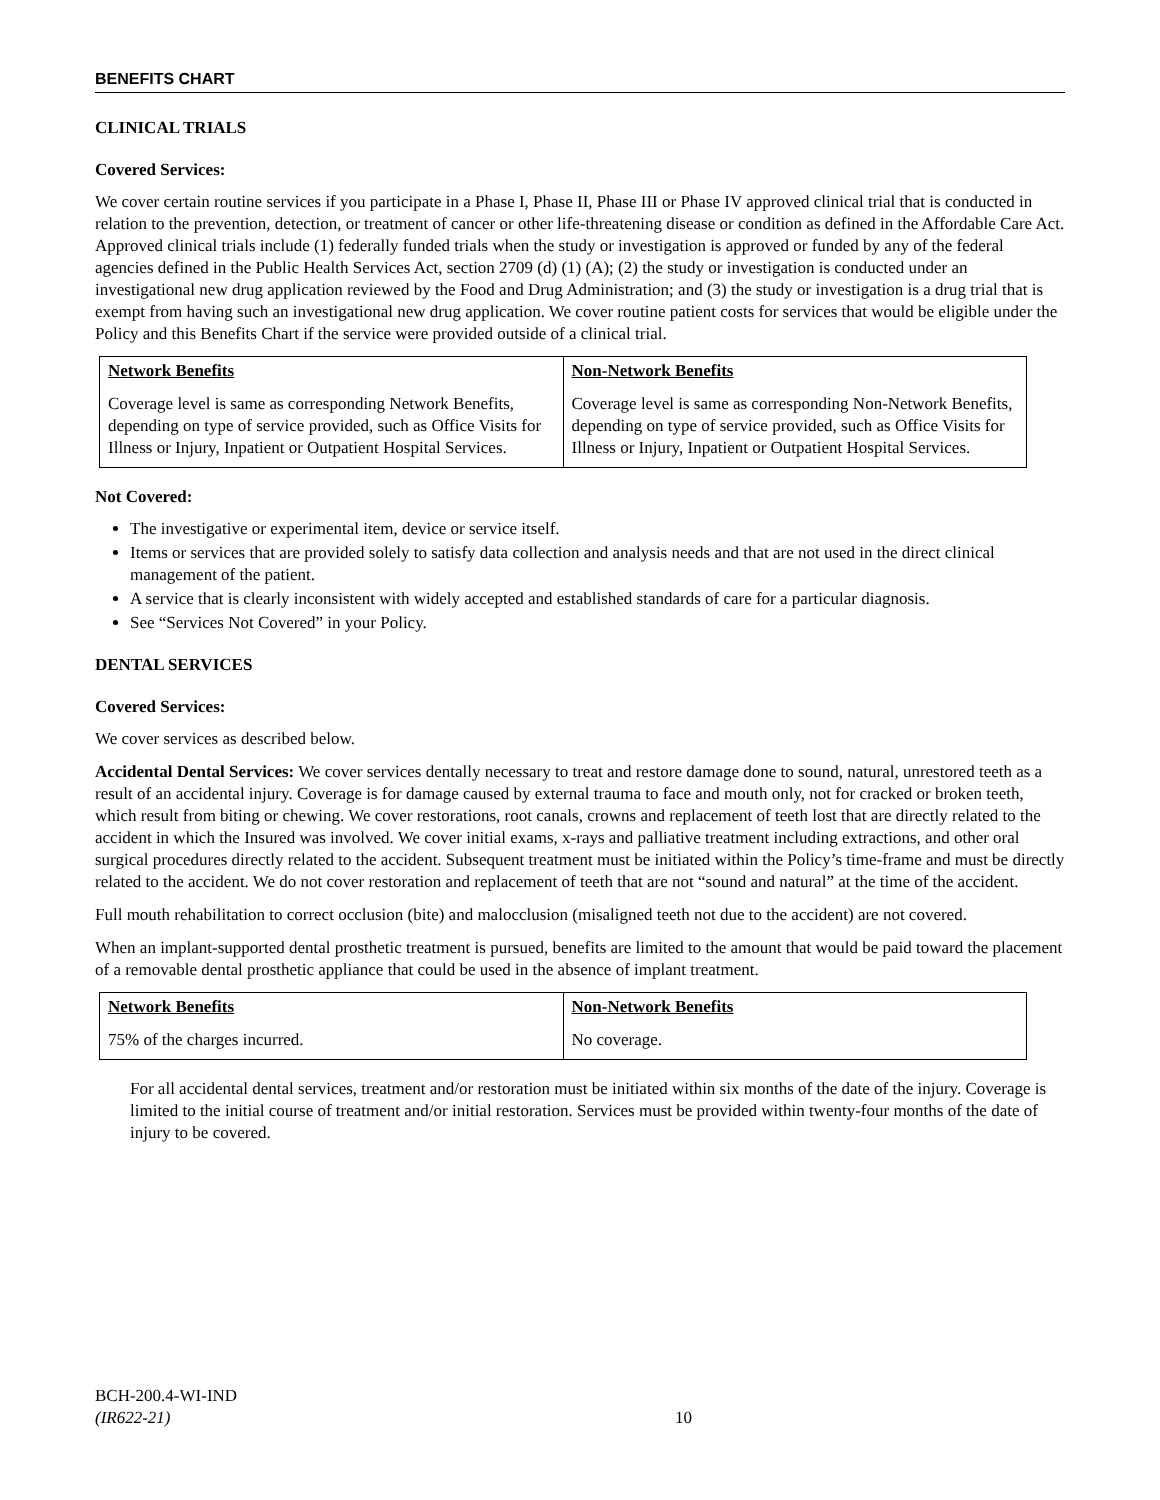BENEFITS CHART
CLINICAL TRIALS
Covered Services:
We cover certain routine services if you participate in a Phase I, Phase II, Phase III or Phase IV approved clinical trial that is conducted in relation to the prevention, detection, or treatment of cancer or other life-threatening disease or condition as defined in the Affordable Care Act. Approved clinical trials include (1) federally funded trials when the study or investigation is approved or funded by any of the federal agencies defined in the Public Health Services Act, section 2709 (d) (1) (A); (2) the study or investigation is conducted under an investigational new drug application reviewed by the Food and Drug Administration; and (3) the study or investigation is a drug trial that is exempt from having such an investigational new drug application. We cover routine patient costs for services that would be eligible under the Policy and this Benefits Chart if the service were provided outside of a clinical trial.
| Network Benefits | Non-Network Benefits |
| --- | --- |
| Coverage level is same as corresponding Network Benefits, depending on type of service provided, such as Office Visits for Illness or Injury, Inpatient or Outpatient Hospital Services. | Coverage level is same as corresponding Non-Network Benefits, depending on type of service provided, such as Office Visits for Illness or Injury, Inpatient or Outpatient Hospital Services. |
Not Covered:
The investigative or experimental item, device or service itself.
Items or services that are provided solely to satisfy data collection and analysis needs and that are not used in the direct clinical management of the patient.
A service that is clearly inconsistent with widely accepted and established standards of care for a particular diagnosis.
See “Services Not Covered” in your Policy.
DENTAL SERVICES
Covered Services:
We cover services as described below.
Accidental Dental Services: We cover services dentally necessary to treat and restore damage done to sound, natural, unrestored teeth as a result of an accidental injury. Coverage is for damage caused by external trauma to face and mouth only, not for cracked or broken teeth, which result from biting or chewing. We cover restorations, root canals, crowns and replacement of teeth lost that are directly related to the accident in which the Insured was involved. We cover initial exams, x-rays and palliative treatment including extractions, and other oral surgical procedures directly related to the accident. Subsequent treatment must be initiated within the Policy’s time-frame and must be directly related to the accident. We do not cover restoration and replacement of teeth that are not “sound and natural” at the time of the accident.
Full mouth rehabilitation to correct occlusion (bite) and malocclusion (misaligned teeth not due to the accident) are not covered.
When an implant-supported dental prosthetic treatment is pursued, benefits are limited to the amount that would be paid toward the placement of a removable dental prosthetic appliance that could be used in the absence of implant treatment.
| Network Benefits | Non-Network Benefits |
| --- | --- |
| 75% of the charges incurred. | No coverage. |
For all accidental dental services, treatment and/or restoration must be initiated within six months of the date of the injury. Coverage is limited to the initial course of treatment and/or initial restoration. Services must be provided within twenty-four months of the date of injury to be covered.
BCH-200.4-WI-IND
(IR622-21)
10